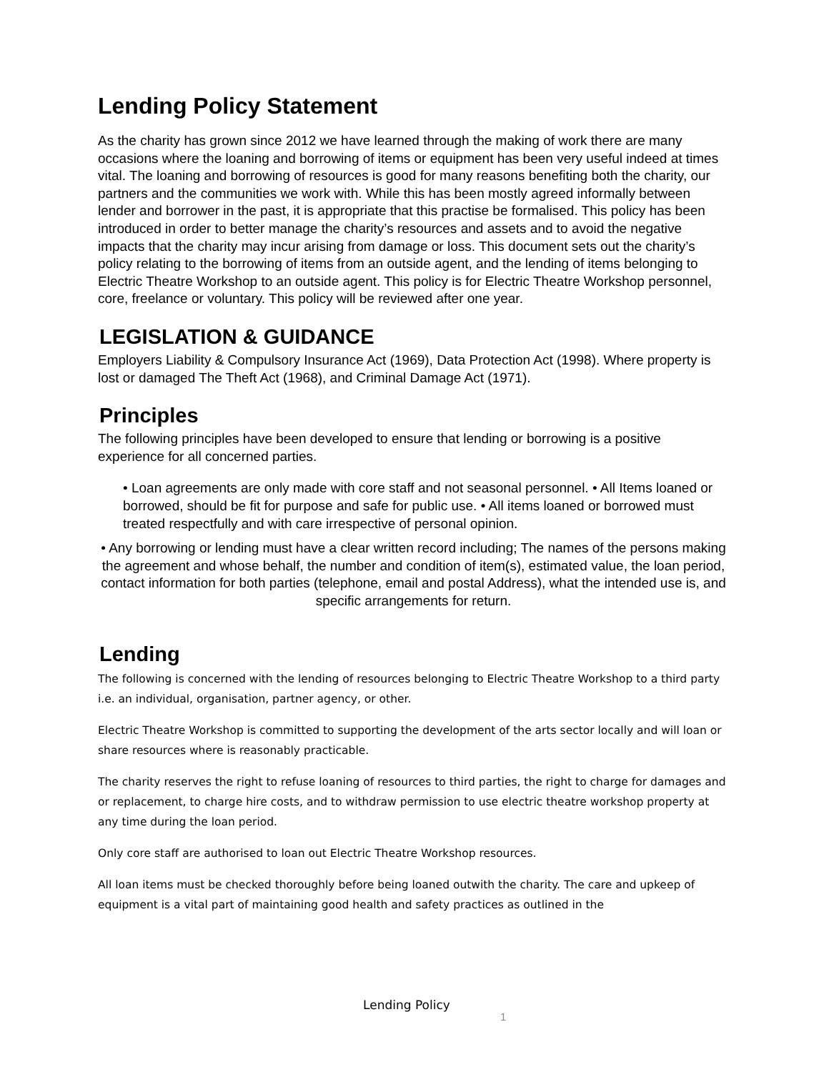Lending Policy Statement
As the charity has grown since 2012 we have learned through the making of work there are many occasions where the loaning and borrowing of items or equipment has been very useful indeed at times vital. The loaning and borrowing of resources is good for many reasons benefiting both the charity, our partners and the communities we work with. While this has been mostly agreed informally between lender and borrower in the past, it is appropriate that this practise be formalised. This policy has been introduced in order to better manage the charity’s resources and assets and to avoid the negative impacts that the charity may incur arising from damage or loss. This document sets out the charity’s policy relating to the borrowing of items from an outside agent, and the lending of items belonging to Electric Theatre Workshop to an outside agent. This policy is for Electric Theatre Workshop personnel, core, freelance or voluntary. This policy will be reviewed after one year.
LEGISLATION & GUIDANCE
Employers Liability & Compulsory Insurance Act (1969), Data Protection Act (1998). Where property is lost or damaged The Theft Act (1968), and Criminal Damage Act (1971).
Principles
The following principles have been developed to ensure that lending or borrowing is a positive experience for all concerned parties.
• Loan agreements are only made with core staff and not seasonal personnel. • All Items loaned or borrowed, should be fit for purpose and safe for public use. • All items loaned or borrowed must treated respectfully and with care irrespective of personal opinion.
• Any borrowing or lending must have a clear written record including; The names of the persons making the agreement and whose behalf, the number and condition of item(s), estimated value, the loan period, contact information for both parties (telephone, email and postal Address), what the intended use is, and specific arrangements for return.
Lending
The following is concerned with the lending of resources belonging to Electric Theatre Workshop to a third party i.e. an individual, organisation, partner agency, or other.
Electric Theatre Workshop is committed to supporting the development of the arts sector locally and will loan or share resources where is reasonably practicable.
The charity reserves the right to refuse loaning of resources to third parties, the right to charge for damages and or replacement, to charge hire costs, and to withdraw permission to use electric theatre workshop property at any time during the loan period.
Only core staff are authorised to loan out Electric Theatre Workshop resources.
All loan items must be checked thoroughly before being loaned outwith the charity. The care and upkeep of equipment is a vital part of maintaining good health and safety practices as outlined in the
Lending Policy
1